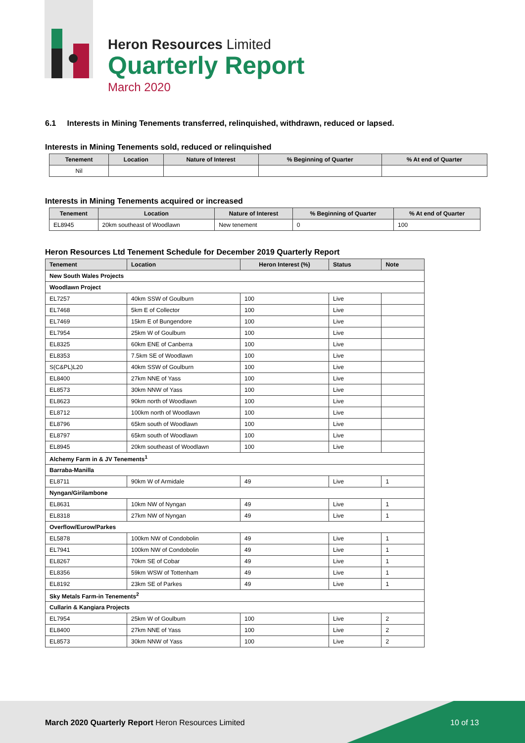Heron Resources Limited
Quarterly Report
March 2020
6.1 Interests in Mining Tenements transferred, relinquished, withdrawn, reduced or lapsed.
Interests in Mining Tenements sold, reduced or relinquished
| Tenement | Location | Nature of Interest | % Beginning of Quarter | % At end of Quarter |
| --- | --- | --- | --- | --- |
| Nil | | | | |
Interests in Mining Tenements acquired or increased
| Tenement | Location | Nature of Interest | % Beginning of Quarter | % At end of Quarter |
| --- | --- | --- | --- | --- |
| EL8945 | 20km southeast of Woodlawn | New tenement | 0 | 100 |
Heron Resources Ltd Tenement Schedule for December 2019 Quarterly Report
| Tenement | Location | Heron Interest (%) | Status | Note |
| --- | --- | --- | --- | --- |
| New South Wales Projects | | | | |
| Woodlawn Project | | | | |
| EL7257 | 40km SSW of Goulburn | 100 | Live | |
| EL7468 | 5km E of Collector | 100 | Live | |
| EL7469 | 15km E of Bungendore | 100 | Live | |
| EL7954 | 25km W of Goulburn | 100 | Live | |
| EL8325 | 60km ENE of Canberra | 100 | Live | |
| EL8353 | 7.5km SE of Woodlawn | 100 | Live | |
| S(C&PL)L20 | 40km SSW of Goulburn | 100 | Live | |
| EL8400 | 27km NNE of Yass | 100 | Live | |
| EL8573 | 30km NNW of Yass | 100 | Live | |
| EL8623 | 90km north of Woodlawn | 100 | Live | |
| EL8712 | 100km north of Woodlawn | 100 | Live | |
| EL8796 | 65km south of Woodlawn | 100 | Live | |
| EL8797 | 65km south of Woodlawn | 100 | Live | |
| EL8945 | 20km southeast of Woodlawn | 100 | Live | |
| Alchemy Farm in & JV Tenements<sup>1</sup> | | | | |
| Barraba-Manilla | | | | |
| EL8711 | 90km W of Armidale | 49 | Live | 1 |
| Nyngan/Girilambone | | | | |
| EL8631 | 10km NW of Nyngan | 49 | Live | 1 |
| EL8318 | 27km NW of Nyngan | 49 | Live | 1 |
| Overflow/Eurow/Parkes | | | | |
| EL5878 | 100km NW of Condobolin | 49 | Live | 1 |
| EL7941 | 100km NW of Condobolin | 49 | Live | 1 |
| EL8267 | 70km SE of Cobar | 49 | Live | 1 |
| EL8356 | 59km WSW of Tottenham | 49 | Live | 1 |
| EL8192 | 23km SE of Parkes | 49 | Live | 1 |
| Sky Metals Farm-in Tenements<sup>2</sup> | | | | |
| Cullarin & Kangiara Projects | | | | |
| EL7954 | 25km W of Goulburn | 100 | Live | 2 |
| EL8400 | 27km NNE of Yass | 100 | Live | 2 |
| EL8573 | 30km NNW of Yass | 100 | Live | 2 |
March 2020 Quarterly Report Heron Resources Limited
10 of 13